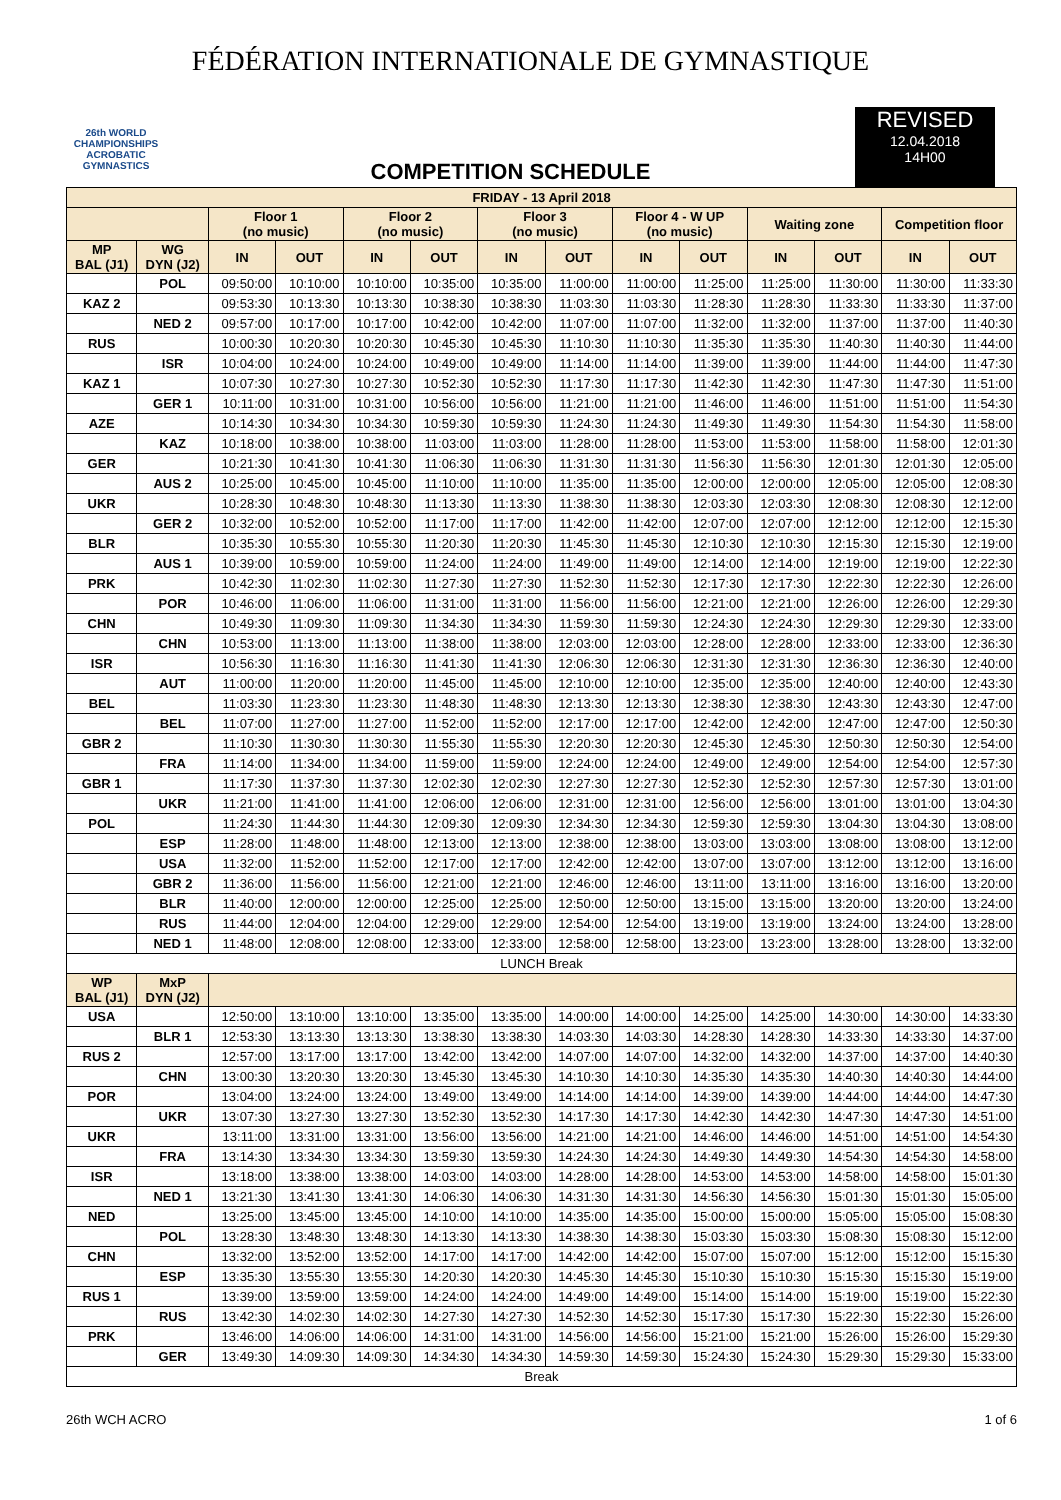FÉDÉRATION INTERNATIONALE DE GYMNASTIQUE
26th WORLD CHAMPIONSHIPS ACROBATIC GYMNASTICS
COMPETITION SCHEDULE
REVISED
12.04.2018
14H00
| FRIDAY - 13 April 2018 | | | | | | | | | | | | | |
| --- | --- | --- | --- | --- | --- | --- | --- | --- | --- | --- | --- | --- | --- |
| | | Floor 1 (no music) | | Floor 2 (no music) | | Floor 3 (no music) | | Floor 4 - W UP (no music) | | Waiting zone | | Competition floor | |
| MP BAL (J1) | WG DYN (J2) | IN | OUT | IN | OUT | IN | OUT | IN | OUT | IN | OUT | IN | OUT |
| | POL | 09:50:00 | 10:10:00 | 10:10:00 | 10:35:00 | 10:35:00 | 11:00:00 | 11:00:00 | 11:25:00 | 11:25:00 | 11:30:00 | 11:30:00 | 11:33:30 |
| KAZ 2 | | 09:53:30 | 10:13:30 | 10:13:30 | 10:38:30 | 10:38:30 | 11:03:30 | 11:03:30 | 11:28:30 | 11:28:30 | 11:33:30 | 11:33:30 | 11:37:00 |
| | NED 2 | 09:57:00 | 10:17:00 | 10:17:00 | 10:42:00 | 10:42:00 | 11:07:00 | 11:07:00 | 11:32:00 | 11:32:00 | 11:37:00 | 11:37:00 | 11:40:30 |
| RUS | | 10:00:30 | 10:20:30 | 10:20:30 | 10:45:30 | 10:45:30 | 11:10:30 | 11:10:30 | 11:35:30 | 11:35:30 | 11:40:30 | 11:40:30 | 11:44:00 |
| | ISR | 10:04:00 | 10:24:00 | 10:24:00 | 10:49:00 | 10:49:00 | 11:14:00 | 11:14:00 | 11:39:00 | 11:39:00 | 11:44:00 | 11:44:00 | 11:47:30 |
| KAZ 1 | | 10:07:30 | 10:27:30 | 10:27:30 | 10:52:30 | 10:52:30 | 11:17:30 | 11:17:30 | 11:42:30 | 11:42:30 | 11:47:30 | 11:47:30 | 11:51:00 |
| | GER 1 | 10:11:00 | 10:31:00 | 10:31:00 | 10:56:00 | 10:56:00 | 11:21:00 | 11:21:00 | 11:46:00 | 11:46:00 | 11:51:00 | 11:51:00 | 11:54:30 |
| AZE | | 10:14:30 | 10:34:30 | 10:34:30 | 10:59:30 | 10:59:30 | 11:24:30 | 11:24:30 | 11:49:30 | 11:49:30 | 11:54:30 | 11:54:30 | 11:58:00 |
| | KAZ | 10:18:00 | 10:38:00 | 10:38:00 | 11:03:00 | 11:03:00 | 11:28:00 | 11:28:00 | 11:53:00 | 11:53:00 | 11:58:00 | 11:58:00 | 12:01:30 |
| GER | | 10:21:30 | 10:41:30 | 10:41:30 | 11:06:30 | 11:06:30 | 11:31:30 | 11:31:30 | 11:56:30 | 11:56:30 | 12:01:30 | 12:01:30 | 12:05:00 |
| | AUS 2 | 10:25:00 | 10:45:00 | 10:45:00 | 11:10:00 | 11:10:00 | 11:35:00 | 11:35:00 | 12:00:00 | 12:00:00 | 12:05:00 | 12:05:00 | 12:08:30 |
| UKR | | 10:28:30 | 10:48:30 | 10:48:30 | 11:13:30 | 11:13:30 | 11:38:30 | 11:38:30 | 12:03:30 | 12:03:30 | 12:08:30 | 12:08:30 | 12:12:00 |
| | GER 2 | 10:32:00 | 10:52:00 | 10:52:00 | 11:17:00 | 11:17:00 | 11:42:00 | 11:42:00 | 12:07:00 | 12:07:00 | 12:12:00 | 12:12:00 | 12:15:30 |
| BLR | | 10:35:30 | 10:55:30 | 10:55:30 | 11:20:30 | 11:20:30 | 11:45:30 | 11:45:30 | 12:10:30 | 12:10:30 | 12:15:30 | 12:15:30 | 12:19:00 |
| | AUS 1 | 10:39:00 | 10:59:00 | 10:59:00 | 11:24:00 | 11:24:00 | 11:49:00 | 11:49:00 | 12:14:00 | 12:14:00 | 12:19:00 | 12:19:00 | 12:22:30 |
| PRK | | 10:42:30 | 11:02:30 | 11:02:30 | 11:27:30 | 11:27:30 | 11:52:30 | 11:52:30 | 12:17:30 | 12:17:30 | 12:22:30 | 12:22:30 | 12:26:00 |
| | POR | 10:46:00 | 11:06:00 | 11:06:00 | 11:31:00 | 11:31:00 | 11:56:00 | 11:56:00 | 12:21:00 | 12:21:00 | 12:26:00 | 12:26:00 | 12:29:30 |
| CHN | | 10:49:30 | 11:09:30 | 11:09:30 | 11:34:30 | 11:34:30 | 11:59:30 | 11:59:30 | 12:24:30 | 12:24:30 | 12:29:30 | 12:29:30 | 12:33:00 |
| | CHN | 10:53:00 | 11:13:00 | 11:13:00 | 11:38:00 | 11:38:00 | 12:03:00 | 12:03:00 | 12:28:00 | 12:28:00 | 12:33:00 | 12:33:00 | 12:36:30 |
| ISR | | 10:56:30 | 11:16:30 | 11:16:30 | 11:41:30 | 11:41:30 | 12:06:30 | 12:06:30 | 12:31:30 | 12:31:30 | 12:36:30 | 12:36:30 | 12:40:00 |
| | AUT | 11:00:00 | 11:20:00 | 11:20:00 | 11:45:00 | 11:45:00 | 12:10:00 | 12:10:00 | 12:35:00 | 12:35:00 | 12:40:00 | 12:40:00 | 12:43:30 |
| BEL | | 11:03:30 | 11:23:30 | 11:23:30 | 11:48:30 | 11:48:30 | 12:13:30 | 12:13:30 | 12:38:30 | 12:38:30 | 12:43:30 | 12:43:30 | 12:47:00 |
| | BEL | 11:07:00 | 11:27:00 | 11:27:00 | 11:52:00 | 11:52:00 | 12:17:00 | 12:17:00 | 12:42:00 | 12:42:00 | 12:47:00 | 12:47:00 | 12:50:30 |
| GBR 2 | | 11:10:30 | 11:30:30 | 11:30:30 | 11:55:30 | 11:55:30 | 12:20:30 | 12:20:30 | 12:45:30 | 12:45:30 | 12:50:30 | 12:50:30 | 12:54:00 |
| | FRA | 11:14:00 | 11:34:00 | 11:34:00 | 11:59:00 | 11:59:00 | 12:24:00 | 12:24:00 | 12:49:00 | 12:49:00 | 12:54:00 | 12:54:00 | 12:57:30 |
| GBR 1 | | 11:17:30 | 11:37:30 | 11:37:30 | 12:02:30 | 12:02:30 | 12:27:30 | 12:27:30 | 12:52:30 | 12:52:30 | 12:57:30 | 12:57:30 | 13:01:00 |
| | UKR | 11:21:00 | 11:41:00 | 11:41:00 | 12:06:00 | 12:06:00 | 12:31:00 | 12:31:00 | 12:56:00 | 12:56:00 | 13:01:00 | 13:01:00 | 13:04:30 |
| POL | | 11:24:30 | 11:44:30 | 11:44:30 | 12:09:30 | 12:09:30 | 12:34:30 | 12:34:30 | 12:59:30 | 12:59:30 | 13:04:30 | 13:04:30 | 13:08:00 |
| | ESP | 11:28:00 | 11:48:00 | 11:48:00 | 12:13:00 | 12:13:00 | 12:38:00 | 12:38:00 | 13:03:00 | 13:03:00 | 13:08:00 | 13:08:00 | 13:12:00 |
| | USA | 11:32:00 | 11:52:00 | 11:52:00 | 12:17:00 | 12:17:00 | 12:42:00 | 12:42:00 | 13:07:00 | 13:07:00 | 13:12:00 | 13:12:00 | 13:16:00 |
| | GBR 2 | 11:36:00 | 11:56:00 | 11:56:00 | 12:21:00 | 12:21:00 | 12:46:00 | 12:46:00 | 13:11:00 | 13:11:00 | 13:16:00 | 13:16:00 | 13:20:00 |
| | BLR | 11:40:00 | 12:00:00 | 12:00:00 | 12:25:00 | 12:25:00 | 12:50:00 | 12:50:00 | 13:15:00 | 13:15:00 | 13:20:00 | 13:20:00 | 13:24:00 |
| | RUS | 11:44:00 | 12:04:00 | 12:04:00 | 12:29:00 | 12:29:00 | 12:54:00 | 12:54:00 | 13:19:00 | 13:19:00 | 13:24:00 | 13:24:00 | 13:28:00 |
| | NED 1 | 11:48:00 | 12:08:00 | 12:08:00 | 12:33:00 | 12:33:00 | 12:58:00 | 12:58:00 | 13:23:00 | 13:23:00 | 13:28:00 | 13:28:00 | 13:32:00 |
| LUNCH Break | | | | | | | | | | | | | |
| WP BAL (J1) | MxP DYN (J2) | | | | | | | | | | | | |
| USA | | 12:50:00 | 13:10:00 | 13:10:00 | 13:35:00 | 13:35:00 | 14:00:00 | 14:00:00 | 14:25:00 | 14:25:00 | 14:30:00 | 14:30:00 | 14:33:30 |
| | BLR 1 | 12:53:30 | 13:13:30 | 13:13:30 | 13:38:30 | 13:38:30 | 14:03:30 | 14:03:30 | 14:28:30 | 14:28:30 | 14:33:30 | 14:33:30 | 14:37:00 |
| RUS 2 | | 12:57:00 | 13:17:00 | 13:17:00 | 13:42:00 | 13:42:00 | 14:07:00 | 14:07:00 | 14:32:00 | 14:32:00 | 14:37:00 | 14:37:00 | 14:40:30 |
| | CHN | 13:00:30 | 13:20:30 | 13:20:30 | 13:45:30 | 13:45:30 | 14:10:30 | 14:10:30 | 14:35:30 | 14:35:30 | 14:40:30 | 14:40:30 | 14:44:00 |
| POR | | 13:04:00 | 13:24:00 | 13:24:00 | 13:49:00 | 13:49:00 | 14:14:00 | 14:14:00 | 14:39:00 | 14:39:00 | 14:44:00 | 14:44:00 | 14:47:30 |
| | UKR | 13:07:30 | 13:27:30 | 13:27:30 | 13:52:30 | 13:52:30 | 14:17:30 | 14:17:30 | 14:42:30 | 14:42:30 | 14:47:30 | 14:47:30 | 14:51:00 |
| UKR | | 13:11:00 | 13:31:00 | 13:31:00 | 13:56:00 | 13:56:00 | 14:21:00 | 14:21:00 | 14:46:00 | 14:46:00 | 14:51:00 | 14:51:00 | 14:54:30 |
| | FRA | 13:14:30 | 13:34:30 | 13:34:30 | 13:59:30 | 13:59:30 | 14:24:30 | 14:24:30 | 14:49:30 | 14:49:30 | 14:54:30 | 14:54:30 | 14:58:00 |
| ISR | | 13:18:00 | 13:38:00 | 13:38:00 | 14:03:00 | 14:03:00 | 14:28:00 | 14:28:00 | 14:53:00 | 14:53:00 | 14:58:00 | 14:58:00 | 15:01:30 |
| | NED 1 | 13:21:30 | 13:41:30 | 13:41:30 | 14:06:30 | 14:06:30 | 14:31:30 | 14:31:30 | 14:56:30 | 14:56:30 | 15:01:30 | 15:01:30 | 15:05:00 |
| NED | | 13:25:00 | 13:45:00 | 13:45:00 | 14:10:00 | 14:10:00 | 14:35:00 | 14:35:00 | 15:00:00 | 15:00:00 | 15:05:00 | 15:05:00 | 15:08:30 |
| | POL | 13:28:30 | 13:48:30 | 13:48:30 | 14:13:30 | 14:13:30 | 14:38:30 | 14:38:30 | 15:03:30 | 15:03:30 | 15:08:30 | 15:08:30 | 15:12:00 |
| CHN | | 13:32:00 | 13:52:00 | 13:52:00 | 14:17:00 | 14:17:00 | 14:42:00 | 14:42:00 | 15:07:00 | 15:07:00 | 15:12:00 | 15:12:00 | 15:15:30 |
| | ESP | 13:35:30 | 13:55:30 | 13:55:30 | 14:20:30 | 14:20:30 | 14:45:30 | 14:45:30 | 15:10:30 | 15:10:30 | 15:15:30 | 15:15:30 | 15:19:00 |
| RUS 1 | | 13:39:00 | 13:59:00 | 13:59:00 | 14:24:00 | 14:24:00 | 14:49:00 | 14:49:00 | 15:14:00 | 15:14:00 | 15:19:00 | 15:19:00 | 15:22:30 |
| | RUS | 13:42:30 | 14:02:30 | 14:02:30 | 14:27:30 | 14:27:30 | 14:52:30 | 14:52:30 | 15:17:30 | 15:17:30 | 15:22:30 | 15:22:30 | 15:26:00 |
| PRK | | 13:46:00 | 14:06:00 | 14:06:00 | 14:31:00 | 14:31:00 | 14:56:00 | 14:56:00 | 15:21:00 | 15:21:00 | 15:26:00 | 15:26:00 | 15:29:30 |
| | GER | 13:49:30 | 14:09:30 | 14:09:30 | 14:34:30 | 14:34:30 | 14:59:30 | 14:59:30 | 15:24:30 | 15:24:30 | 15:29:30 | 15:29:30 | 15:33:00 |
| Break | | | | | | | | | | | | | |
26th WCH ACRO 1 of 6